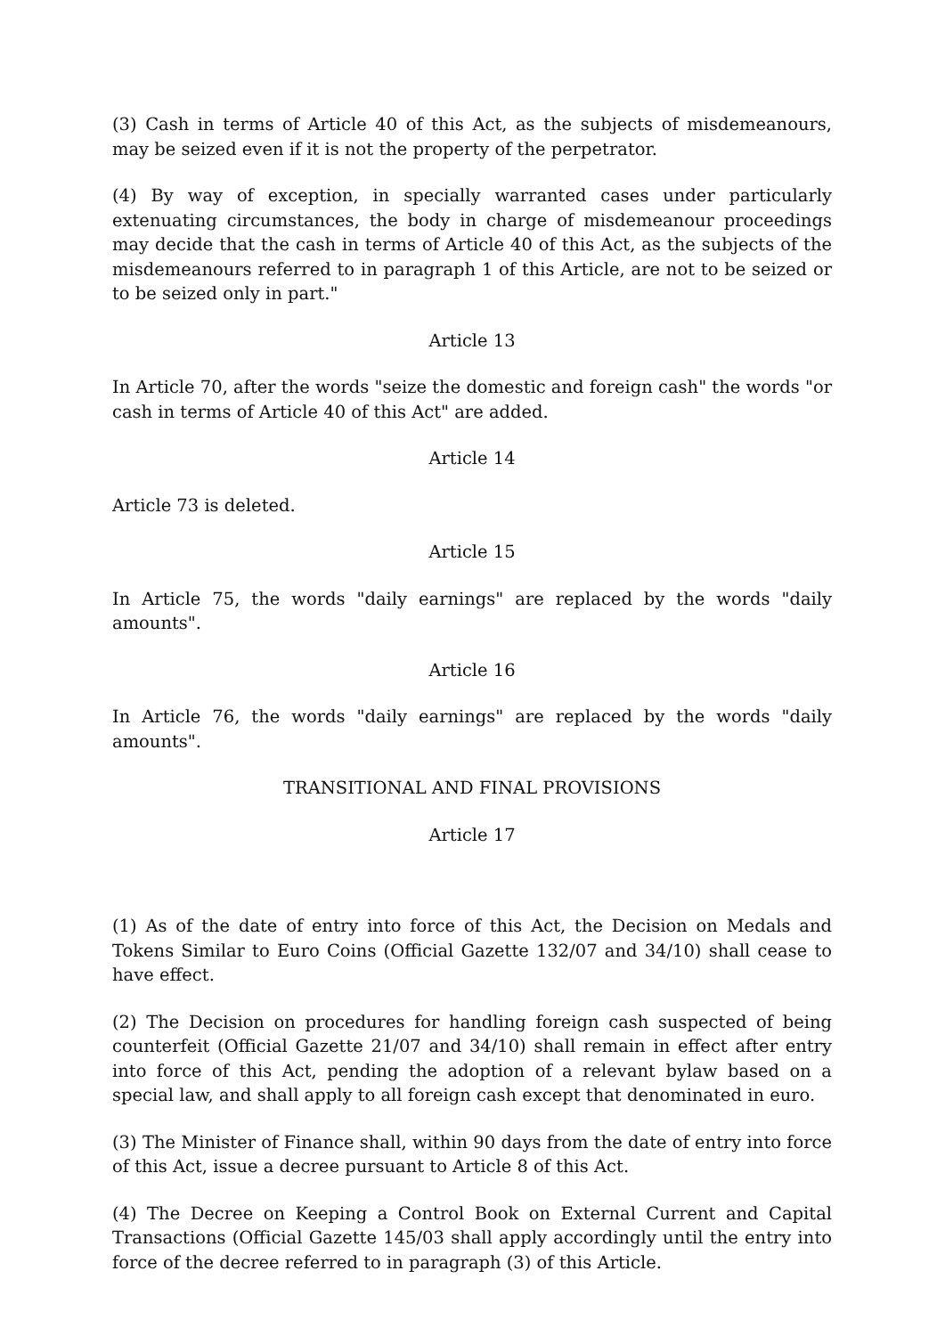(3) Cash in terms of Article 40 of this Act, as the subjects of misdemeanours, may be seized even if it is not the property of the perpetrator.
(4) By way of exception, in specially warranted cases under particularly extenuating circumstances, the body in charge of misdemeanour proceedings may decide that the cash in terms of Article 40 of this Act, as the subjects of the misdemeanours referred to in paragraph 1 of this Article, are not to be seized or to be seized only in part."
Article 13
In Article 70, after the words "seize the domestic and foreign cash" the words "or cash in terms of Article 40 of this Act" are added.
Article 14
Article 73 is deleted.
Article 15
In Article 75, the words "daily earnings" are replaced by the words "daily amounts".
Article 16
In Article 76, the words "daily earnings" are replaced by the words "daily amounts".
TRANSITIONAL AND FINAL PROVISIONS
Article 17
(1) As of the date of entry into force of this Act, the Decision on Medals and Tokens Similar to Euro Coins (Official Gazette 132/07 and 34/10) shall cease to have effect.
(2) The Decision on procedures for handling foreign cash suspected of being counterfeit (Official Gazette 21/07 and 34/10) shall remain in effect after entry into force of this Act, pending the adoption of a relevant bylaw based on a special law, and shall apply to all foreign cash except that denominated in euro.
(3) The Minister of Finance shall, within 90 days from the date of entry into force of this Act, issue a decree pursuant to Article 8 of this Act.
(4) The Decree on Keeping a Control Book on External Current and Capital Transactions (Official Gazette 145/03 shall apply accordingly until the entry into force of the decree referred to in paragraph (3) of this Article.